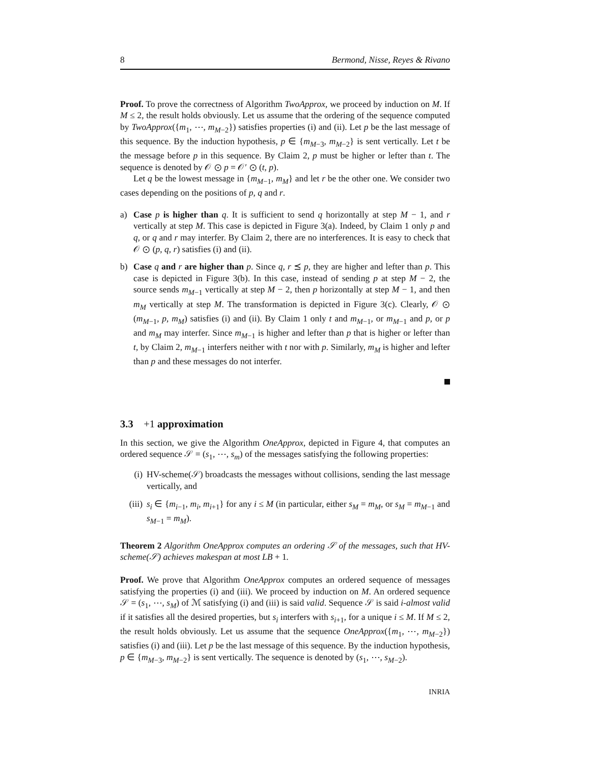8 Bermond, Nisse, Reyes & Rivano
Proof. To prove the correctness of Algorithm TwoApprox, we proceed by induction on M. If M ≤ 2, the result holds obviously. Let us assume that the ordering of the sequence computed by TwoApprox({m<sub>1</sub>, ⋯, m<sub>M−2</sub>}) satisfies properties (i) and (ii). Let p be the last message of this sequence. By the induction hypothesis, p ∈ {m<sub>M−3</sub>, m<sub>M−2</sub>} is sent vertically. Let t be the message before p in this sequence. By Claim 2, p must be higher or lefter than t. The sequence is denoted by 𝒪 ⊙ p = 𝒪′ ⊙ (t, p).
Let q be the lowest message in {m<sub>M−1</sub>, m<sub>M</sub>} and let r be the other one. We consider two cases depending on the positions of p, q and r.
a) Case p is higher than q. It is sufficient to send q horizontally at step M − 1, and r vertically at step M. This case is depicted in Figure 3(a). Indeed, by Claim 1 only p and q, or q and r may interfer. By Claim 2, there are no interferences. It is easy to check that 𝒪 ⊙ (p, q, r) satisfies (i) and (ii).
b) Case q and r are higher than p. Since q, r ⪯ p, they are higher and lefter than p. This case is depicted in Figure 3(b). In this case, instead of sending p at step M − 2, the source sends m<sub>M−1</sub> vertically at step M − 2, then p horizontally at step M − 1, and then m<sub>M</sub> vertically at step M. The transformation is depicted in Figure 3(c). Clearly, 𝒪 ⊙ (m<sub>M−1</sub>, p, m<sub>M</sub>) satisfies (i) and (ii). By Claim 1 only t and m<sub>M−1</sub>, or m<sub>M−1</sub> and p, or p and m<sub>M</sub> may interfer. Since m<sub>M−1</sub> is higher and lefter than p that is higher or lefter than t, by Claim 2, m<sub>M−1</sub> interfers neither with t nor with p. Similarly, m<sub>M</sub> is higher and lefter than p and these messages do not interfer.
3.3 +1 approximation
In this section, we give the Algorithm OneApprox, depicted in Figure 4, that computes an ordered sequence 𝒮 = (s<sub>1</sub>, ⋯, s<sub>m</sub>) of the messages satisfying the following properties:
(i) HV-scheme(𝒮) broadcasts the messages without collisions, sending the last message vertically, and
(iii)
s<sub>i</sub> ∈ {m<sub>i−1</sub>, m<sub>i</sub>, m<sub>i+1</sub>} for any i ≤ M (in particular, either s<sub>M</sub> = m<sub>M</sub>, or s<sub>M</sub> = m<sub>M−1</sub> and s<sub>M−1</sub> = m<sub>M</sub>).
Theorem 2 Algorithm OneApprox computes an ordering 𝒮 of the messages, such that HV-scheme(𝒮) achieves makespan at most LB + 1.
Proof. We prove that Algorithm OneApprox computes an ordered sequence of messages satisfying the properties (i) and (iii). We proceed by induction on M. An ordered sequence 𝒮 = (s<sub>1</sub>, ⋯, s<sub>M</sub>) of ℳ satisfying (i) and (iii) is said valid. Sequence 𝒮 is said i-almost valid if it satisfies all the desired properties, but s<sub>i</sub> interfers with s<sub>i+1</sub>, for a unique i ≤ M. If M ≤ 2, the result holds obviously. Let us assume that the sequence OneApprox({m<sub>1</sub>, ⋯, m<sub>M−2</sub>}) satisfies (i) and (iii). Let p be the last message of this sequence. By the induction hypothesis, p ∈ {m<sub>M−3</sub>, m<sub>M−2</sub>} is sent vertically. The sequence is denoted by (s<sub>1</sub>, ⋯, s<sub>M−2</sub>).
INRIA